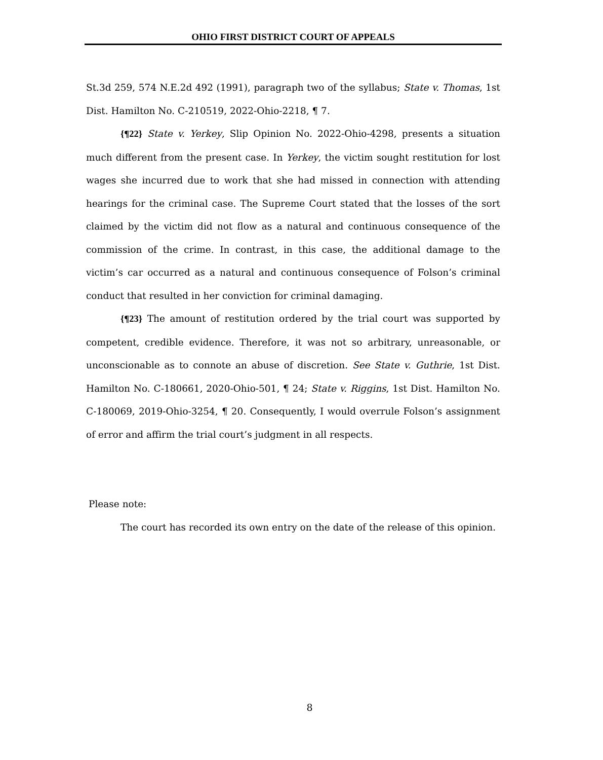OHIO FIRST DISTRICT COURT OF APPEALS
St.3d 259, 574 N.E.2d 492 (1991), paragraph two of the syllabus; State v. Thomas, 1st Dist. Hamilton No. C-210519, 2022-Ohio-2218, ¶ 7.
{¶22} State v. Yerkey, Slip Opinion No. 2022-Ohio-4298, presents a situation much different from the present case. In Yerkey, the victim sought restitution for lost wages she incurred due to work that she had missed in connection with attending hearings for the criminal case. The Supreme Court stated that the losses of the sort claimed by the victim did not flow as a natural and continuous consequence of the commission of the crime. In contrast, in this case, the additional damage to the victim’s car occurred as a natural and continuous consequence of Folson’s criminal conduct that resulted in her conviction for criminal damaging.
{¶23} The amount of restitution ordered by the trial court was supported by competent, credible evidence. Therefore, it was not so arbitrary, unreasonable, or unconscionable as to connote an abuse of discretion. See State v. Guthrie, 1st Dist. Hamilton No. C-180661, 2020-Ohio-501, ¶ 24; State v. Riggins, 1st Dist. Hamilton No. C-180069, 2019-Ohio-3254, ¶ 20. Consequently, I would overrule Folson’s assignment of error and affirm the trial court’s judgment in all respects.
Please note:
The court has recorded its own entry on the date of the release of this opinion.
8